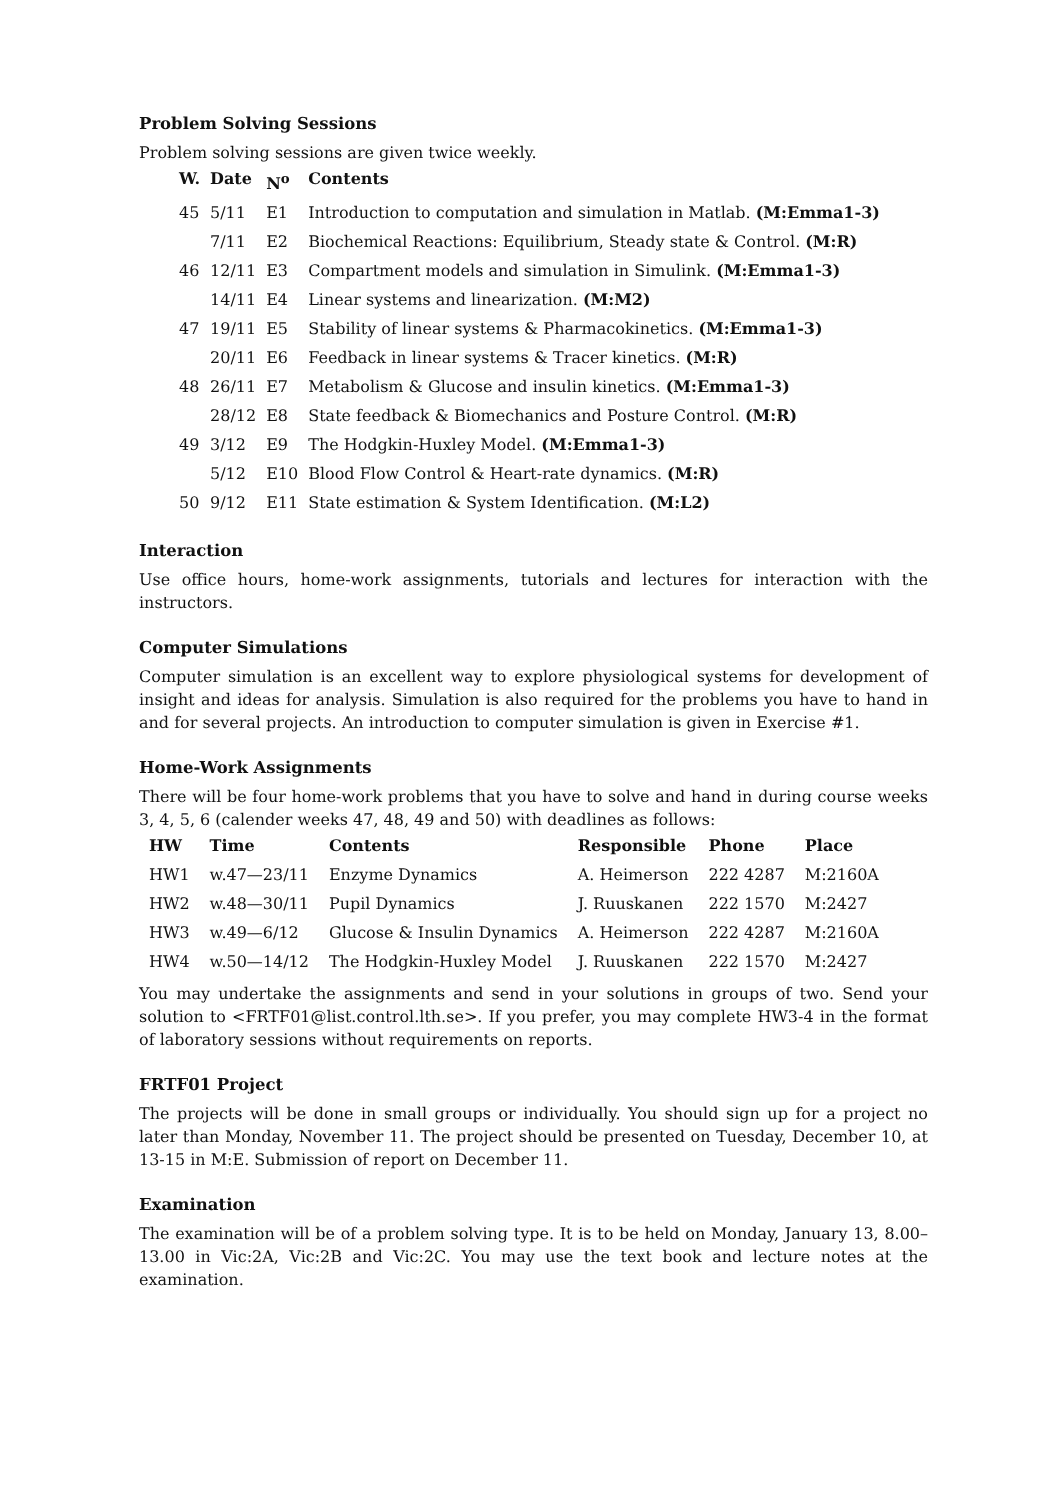Problem Solving Sessions
Problem solving sessions are given twice weekly.
| W. | Date | N<sup>o</sup> | Contents |
| --- | --- | --- | --- |
| 45 | 5/11 | E1 | Introduction to computation and simulation in Matlab. (M:Emma1-3) |
| | 7/11 | E2 | Biochemical Reactions: Equilibrium, Steady state & Control. (M:R) |
| 46 | 12/11 | E3 | Compartment models and simulation in Simulink. (M:Emma1-3) |
| | 14/11 | E4 | Linear systems and linearization. (M:M2) |
| 47 | 19/11 | E5 | Stability of linear systems & Pharmacokinetics. (M:Emma1-3) |
| | 20/11 | E6 | Feedback in linear systems & Tracer kinetics. (M:R) |
| 48 | 26/11 | E7 | Metabolism & Glucose and insulin kinetics. (M:Emma1-3) |
| | 28/12 | E8 | State feedback & Biomechanics and Posture Control. (M:R) |
| 49 | 3/12 | E9 | The Hodgkin-Huxley Model. (M:Emma1-3) |
| | 5/12 | E10 | Blood Flow Control & Heart-rate dynamics. (M:R) |
| 50 | 9/12 | E11 | State estimation & System Identification. (M:L2) |
Interaction
Use office hours, home-work assignments, tutorials and lectures for interaction with the instructors.
Computer Simulations
Computer simulation is an excellent way to explore physiological systems for development of insight and ideas for analysis. Simulation is also required for the problems you have to hand in and for several projects. An introduction to computer simulation is given in Exercise #1.
Home-Work Assignments
There will be four home-work problems that you have to solve and hand in during course weeks 3, 4, 5, 6 (calender weeks 47, 48, 49 and 50) with deadlines as follows:
| HW | Time | Contents | Responsible | Phone | Place |
| --- | --- | --- | --- | --- | --- |
| HW1 | w.47—23/11 | Enzyme Dynamics | A. Heimerson | 222 4287 | M:2160A |
| HW2 | w.48—30/11 | Pupil Dynamics | J. Ruuskanen | 222 1570 | M:2427 |
| HW3 | w.49—6/12 | Glucose & Insulin Dynamics | A. Heimerson | 222 4287 | M:2160A |
| HW4 | w.50—14/12 | The Hodgkin-Huxley Model | J. Ruuskanen | 222 1570 | M:2427 |
You may undertake the assignments and send in your solutions in groups of two. Send your solution to <FRTF01@list.control.lth.se>. If you prefer, you may complete HW3-4 in the format of laboratory sessions without requirements on reports.
FRTF01 Project
The projects will be done in small groups or individually. You should sign up for a project no later than Monday, November 11. The project should be presented on Tuesday, December 10, at 13-15 in M:E. Submission of report on December 11.
Examination
The examination will be of a problem solving type. It is to be held on Monday, January 13, 8.00–13.00 in Vic:2A, Vic:2B and Vic:2C. You may use the text book and lecture notes at the examination.